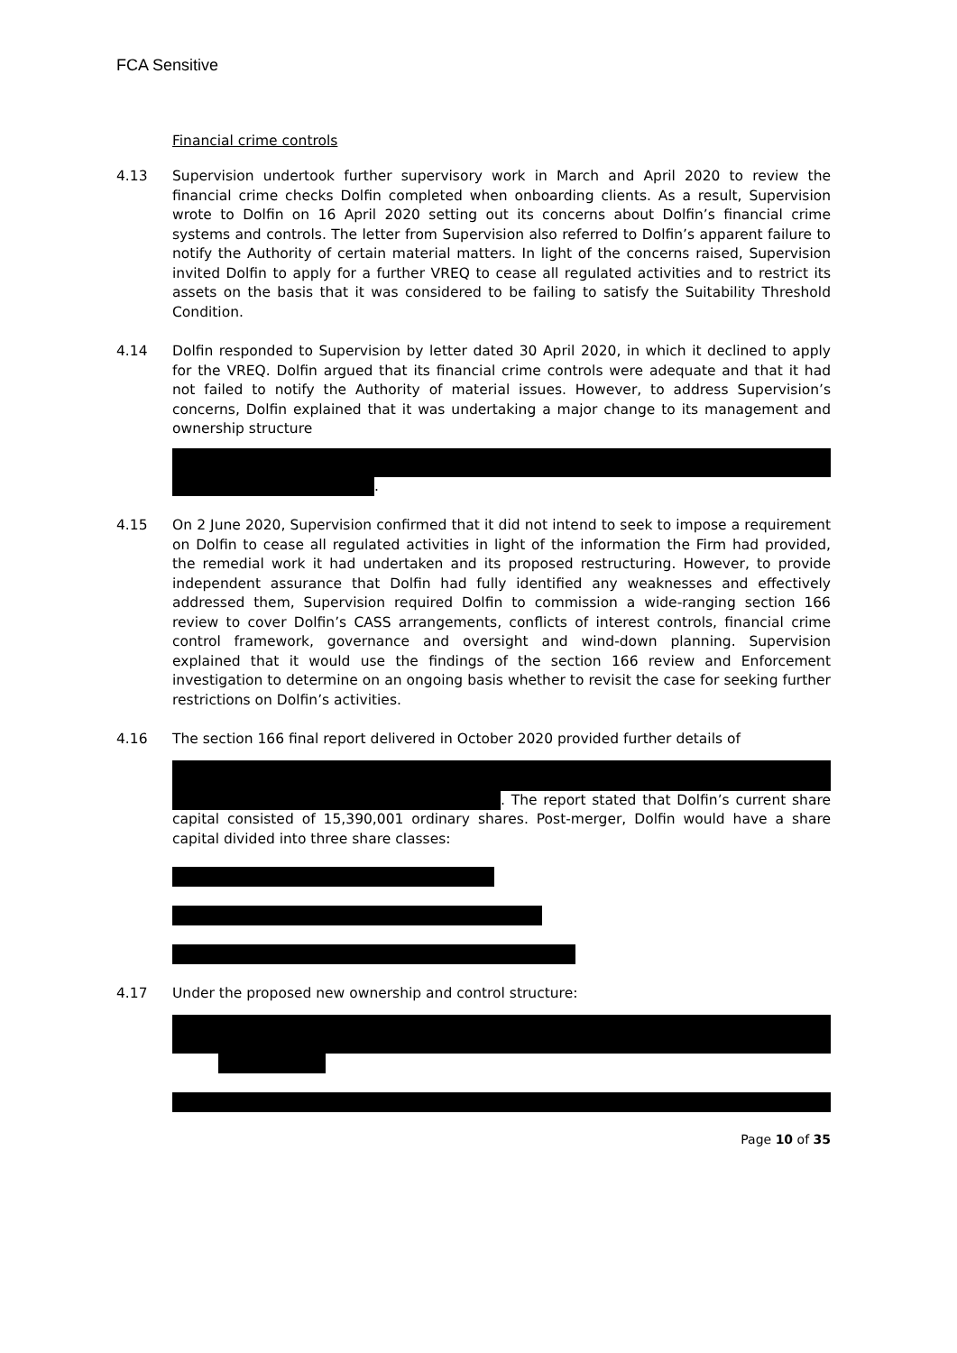FCA Sensitive
Financial crime controls
4.13 Supervision undertook further supervisory work in March and April 2020 to review the financial crime checks Dolfin completed when onboarding clients. As a result, Supervision wrote to Dolfin on 16 April 2020 setting out its concerns about Dolfin’s financial crime systems and controls. The letter from Supervision also referred to Dolfin’s apparent failure to notify the Authority of certain material matters. In light of the concerns raised, Supervision invited Dolfin to apply for a further VREQ to cease all regulated activities and to restrict its assets on the basis that it was considered to be failing to satisfy the Suitability Threshold Condition.
4.14 Dolfin responded to Supervision by letter dated 30 April 2020, in which it declined to apply for the VREQ. Dolfin argued that its financial crime controls were adequate and that it had not failed to notify the Authority of material issues. However, to address Supervision’s concerns, Dolfin explained that it was undertaking a major change to its management and ownership structure
.
4.15 On 2 June 2020, Supervision confirmed that it did not intend to seek to impose a requirement on Dolfin to cease all regulated activities in light of the information the Firm had provided, the remedial work it had undertaken and its proposed restructuring. However, to provide independent assurance that Dolfin had fully identified any weaknesses and effectively addressed them, Supervision required Dolfin to commission a wide-ranging section 166 review to cover Dolfin’s CASS arrangements, conflicts of interest controls, financial crime control framework, governance and oversight and wind-down planning. Supervision explained that it would use the findings of the section 166 review and Enforcement investigation to determine on an ongoing basis whether to revisit the case for seeking further restrictions on Dolfin’s activities.
4.16 The section 166 final report delivered in October 2020 provided further details of
. The report stated that Dolfin’s current share capital consisted of 15,390,001 ordinary shares. Post-merger, Dolfin would have a share capital divided into three share classes:
4.17 Under the proposed new ownership and control structure:
Page 10 of 35